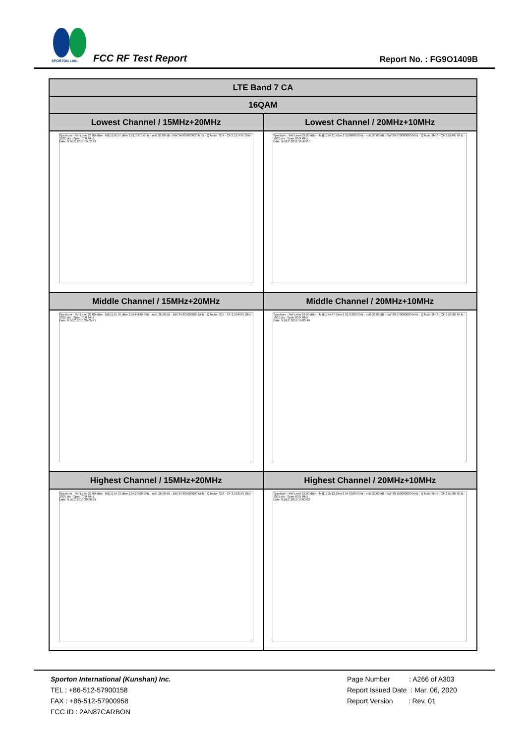SPORTON LAB.
FCC RF Test Report Report No. : FG9O1409B
| LTE Band 7 CA | |
| --- | --- |
| 16QAM | |
| Lowest Channel / 15MHz+20MHz | Lowest Channel / 20MHz+10MHz |
| Spectrum · Ref Level 26.00 dBm · M1[1] 16.57 dBm 2.5113910 GHz · ndB 26.00 dB · BW 34.685000000 MHz · Q factor 72.4 · CF 2.517475 GHz · 1001 pts · Span 70.0 MHz Date: 9.DEC.2019 19:52:23 | Spectrum · Ref Level 26.00 dBm · M1[1] 14.31 dBm 2.5168680 GHz · ndB 26.00 dB · BW 29.970000000 MHz · Q factor 84.0 · CF 2.51495 GHz · 1001 pts · Span 60.0 MHz Date: 9.DEC.2019 18:49:07 |
| Middle Channel / 15MHz+20MHz | Middle Channel / 20MHz+10MHz |
| Spectrum · Ref Level 26.00 dBm · M1[1] 15.76 dBm 2.5244160 GHz · ndB 26.00 dB · BW 34.825000000 MHz · Q factor 72.5 · CF 2.534975 GHz · 1001 pts · Span 70.0 MHz Date: 9.DEC.2019 20:05:41 | Spectrum · Ref Level 26.00 dBm · M1[1] 14.67 dBm 2.5271380 GHz · ndB 26.00 dB · BW 29.970000000 MHz · Q factor 84.3 · CF 2.53505 GHz · 1001 pts · Span 60.0 MHz Date: 9.DEC.2019 19:00:49 |
| Highest Channel / 15MHz+20MHz | Highest Channel / 20MHz+10MHz |
| Spectrum · Ref Level 26.00 dBm · M1[1] 14.72 dBm 2.5417360 GHz · ndB 26.00 dB · BW 34.895000000 MHz · Q factor 72.8 · CF 2.552575 GHz · 1001 pts · Span 70.0 MHz Date: 9.DEC.2019 20:08:39 | Spectrum · Ref Level 26.00 dBm · M1[1] 15.12 dBm 2.5472580 GHz · ndB 26.00 dB · BW 30.150000000 MHz · Q factor 84.5 · CF 2.55505 GHz · 1001 pts · Span 60.0 MHz Date: 9.DEC.2019 19:03:03 |
Sporton International (Kunshan) Inc.
TEL : +86-512-57900158
FAX : +86-512-57900958
FCC ID : 2AN87CARBON
Page Number : A266 of A303
Report Issued Date : Mar. 06, 2020
Report Version : Rev. 01